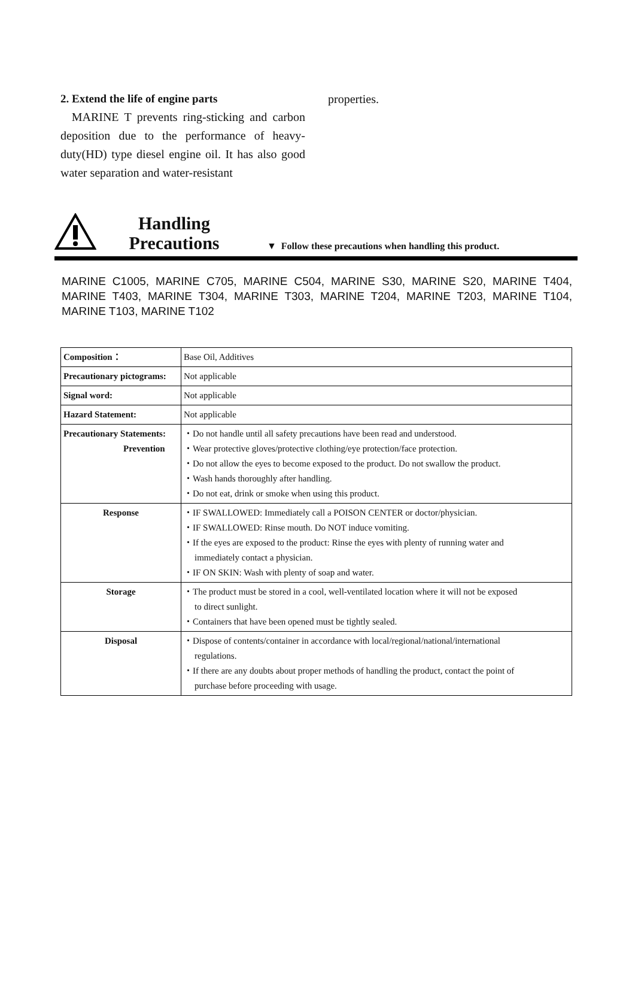2. Extend the life of engine parts
MARINE T prevents ring-sticking and carbon deposition due to the performance of heavy-duty(HD) type diesel engine oil. It has also good water separation and water-resistant
properties.
Handling
Precautions
▼ Follow these precautions when handling this product.
MARINE C1005, MARINE C705, MARINE C504, MARINE S30, MARINE S20, MARINE T404, MARINE T403, MARINE T304, MARINE T303, MARINE T204, MARINE T203, MARINE T104, MARINE T103, MARINE T102
| Composition： | Base Oil, Additives |
| Precautionary pictograms: | Not applicable |
| Signal word: | Not applicable |
| Hazard Statement: | Not applicable |
| Precautionary Statements: Prevention | ・Do not handle until all safety precautions have been read and understood. ・Wear protective gloves/protective clothing/eye protection/face protection. ・Do not allow the eyes to become exposed to the product. Do not swallow the product. ・Wash hands thoroughly after handling. ・Do not eat, drink or smoke when using this product. |
| Response | ・IF SWALLOWED: Immediately call a POISON CENTER or doctor/physician. ・IF SWALLOWED: Rinse mouth. Do NOT induce vomiting. ・If the eyes are exposed to the product: Rinse the eyes with plenty of running water and immediately contact a physician. ・IF ON SKIN: Wash with plenty of soap and water. |
| Storage | ・The product must be stored in a cool, well-ventilated location where it will not be exposed to direct sunlight. ・Containers that have been opened must be tightly sealed. |
| Disposal | ・Dispose of contents/container in accordance with local/regional/national/international regulations. ・If there are any doubts about proper methods of handling the product, contact the point of purchase before proceeding with usage. |